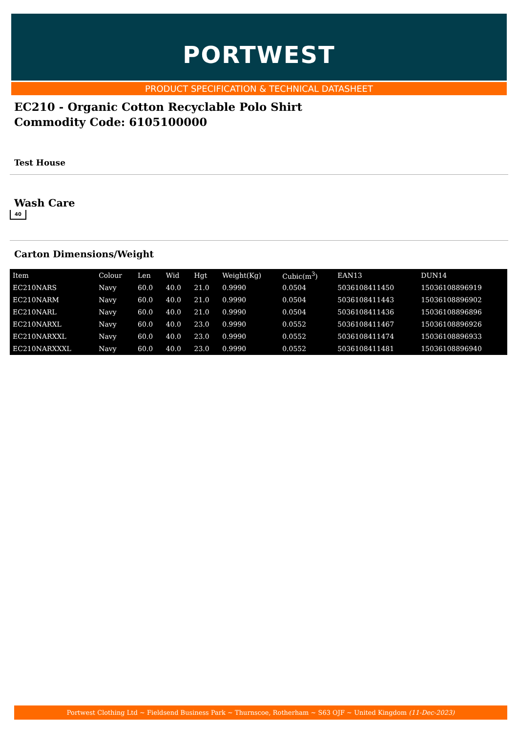PORTWEST
PRODUCT SPECIFICATION & TECHNICAL DATASHEET
EC210 - Organic Cotton Recyclable Polo Shirt
Commodity Code: 6105100000
Test House
Wash Care
40
Carton Dimensions/Weight
| Item | Colour | Len | Wid | Hgt | Weight(Kg) | Cubic(m<sup>3</sup>) | EAN13 | DUN14 |
| --- | --- | --- | --- | --- | --- | --- | --- | --- |
| EC210NARS | Navy | 60.0 | 40.0 | 21.0 | 0.9990 | 0.0504 | 5036108411450 | 15036108896919 |
| EC210NARM | Navy | 60.0 | 40.0 | 21.0 | 0.9990 | 0.0504 | 5036108411443 | 15036108896902 |
| EC210NARL | Navy | 60.0 | 40.0 | 21.0 | 0.9990 | 0.0504 | 5036108411436 | 15036108896896 |
| EC210NARXL | Navy | 60.0 | 40.0 | 23.0 | 0.9990 | 0.0552 | 5036108411467 | 15036108896926 |
| EC210NARXXL | Navy | 60.0 | 40.0 | 23.0 | 0.9990 | 0.0552 | 5036108411474 | 15036108896933 |
| EC210NARXXXL | Navy | 60.0 | 40.0 | 23.0 | 0.9990 | 0.0552 | 5036108411481 | 15036108896940 |
Portwest Clothing Ltd ~ Fieldsend Business Park ~ Thurnscoe, Rotherham ~ S63 OJF ~ United Kingdom (11-Dec-2023)